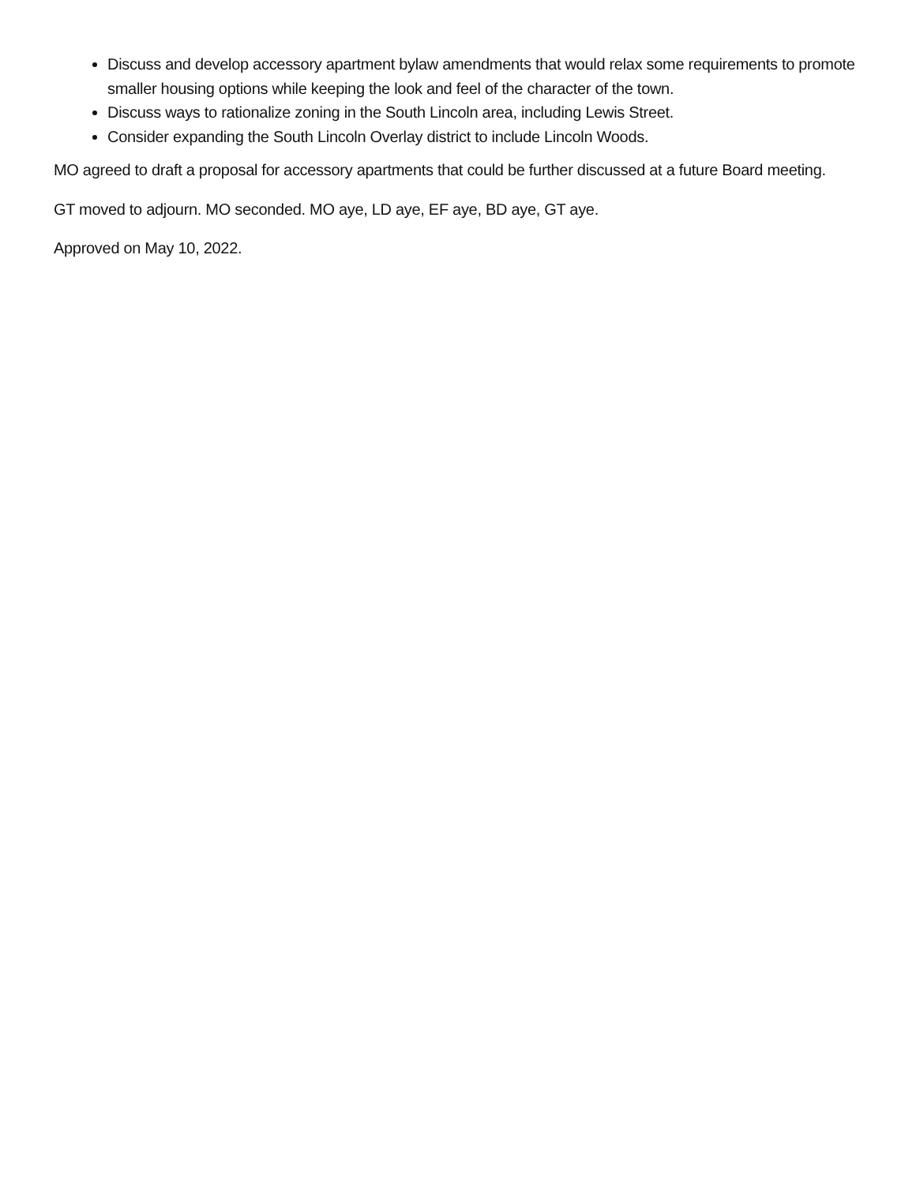Discuss and develop accessory apartment bylaw amendments that would relax some requirements to promote smaller housing options while keeping the look and feel of the character of the town.
Discuss ways to rationalize zoning in the South Lincoln area, including Lewis Street.
Consider expanding the South Lincoln Overlay district to include Lincoln Woods.
MO agreed to draft a proposal for accessory apartments that could be further discussed at a future Board meeting.
GT moved to adjourn. MO seconded. MO aye, LD aye, EF aye, BD aye, GT aye.
Approved on May 10, 2022.